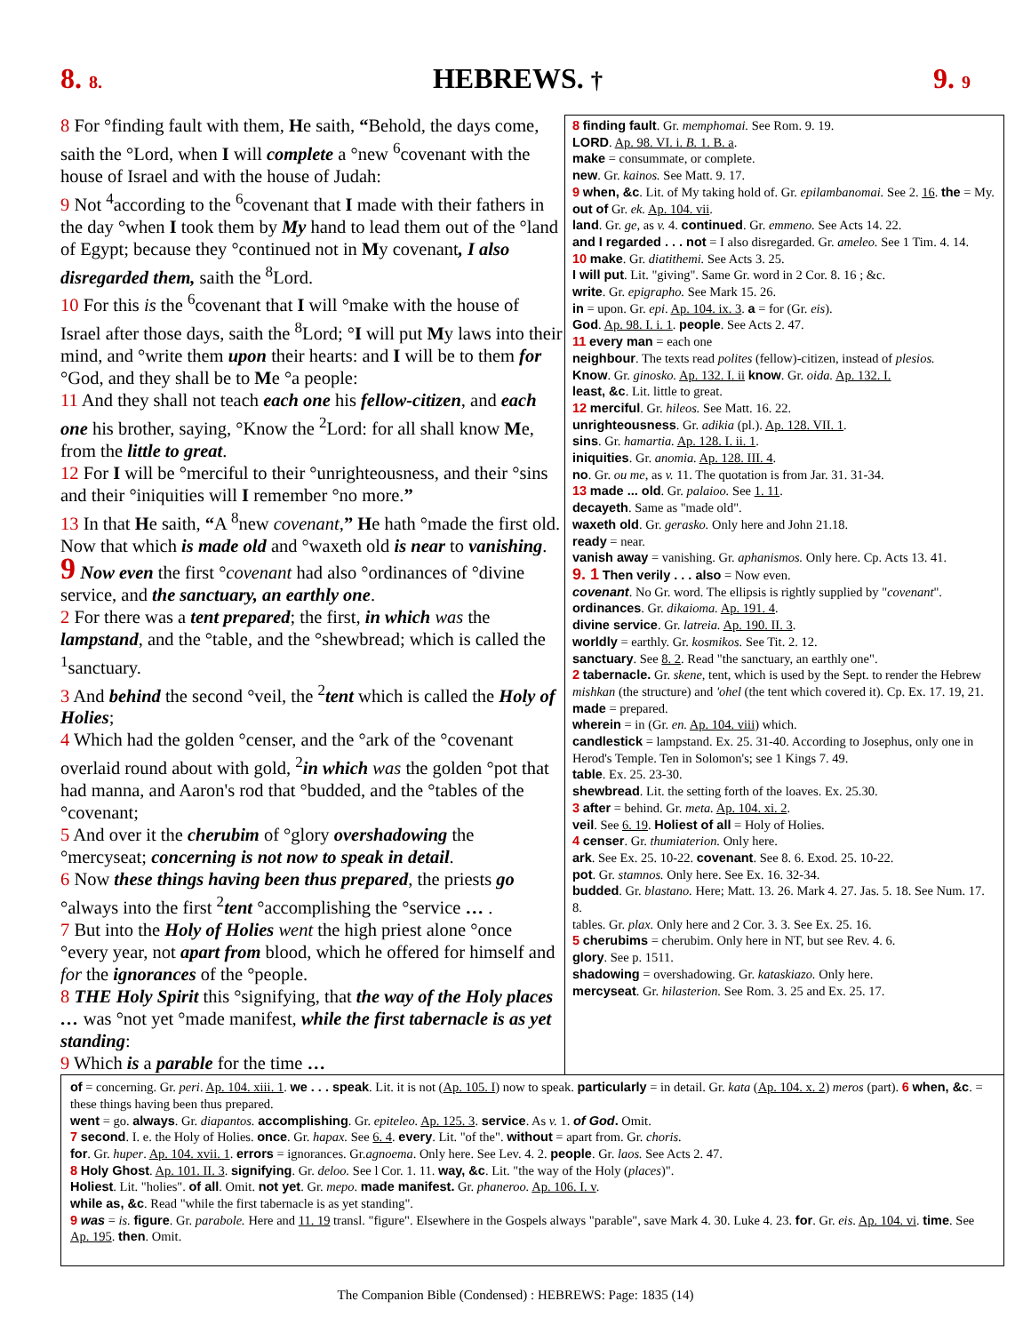8. 8. HEBREWS. † 9. 9
8 For °finding fault with them, He saith, “Behold, the days come, saith the °Lord, when I will complete a °new <sup>6</sup>covenant with the house of Israel and with the house of Judah:
9 Not <sup>4</sup>according to the <sup>6</sup>covenant that I made with their fathers in the day °when I took them by My hand to lead them out of the °land of Egypt; because they °continued not in My covenant, I also disregarded them, saith the <sup>8</sup>Lord.
10 For this is the <sup>6</sup>covenant that I will °make with the house of Israel after those days, saith the <sup>8</sup>Lord; °I will put My laws into their mind, and °write them upon their hearts: and I will be to them for °God, and they shall be to Me °a people:
11 And they shall not teach each one his fellow-citizen, and each one his brother, saying, °Know the <sup>2</sup>Lord: for all shall know Me, from the little to great.
12 For I will be °merciful to their °unrighteousness, and their °sins and their °iniquities will I remember °no more.”
13 In that He saith, “A <sup>8</sup>new covenant,” He hath °made the first old. Now that which is made old and °waxeth old is near to vanishing.
9 Now even the first °covenant had also °ordinances of °divine service, and the sanctuary, an earthly one.
2 For there was a tent prepared; the first, in which was the lampstand, and the °table, and the °shewbread; which is called the <sup>1</sup>sanctuary.
3 And behind the second °veil, the <sup>2</sup>tent which is called the Holy of Holies;
4 Which had the golden °censer, and the °ark of the °covenant overlaid round about with gold, <sup>2</sup>in which was the golden °pot that had manna, and Aaron's rod that °budded, and the °tables of the °covenant;
5 And over it the cherubim of °glory overshadowing the °mercyseat; concerning is not now to speak in detail.
6 Now these things having been thus prepared, the priests go °always into the first <sup>2</sup>tent °accomplishing the °service … .
7 But into the Holy of Holies went the high priest alone °once °every year, not apart from blood, which he offered for himself and for the ignorances of the °people.
8 THE Holy Spirit this °signifying, that the way of the Holy places … was °not yet °made manifest, while the first tabernacle is as yet standing:
9 Which is a parable for the time …
8 finding fault. Gr. memphomai. See Rom. 9. 19.
LORD. Ap. 98. VI. i. B. 1. B. a.
make = consummate, or complete.
new. Gr. kainos. See Matt. 9. 17.
9 when, &c. Lit. of My taking hold of. Gr. epilambanomai. See 2. 16. the = My. out of Gr. ek. Ap. 104. vii.
land. Gr. ge, as v. 4. continued. Gr. emmeno. See Acts 14. 22.
and I regarded . . . not = I also disregarded. Gr. ameleo. See 1 Tim. 4. 14.
10 make. Gr. diatithemi. See Acts 3. 25.
I will put. Lit. "giving". Same Gr. word in 2 Cor. 8. 16 ; &c.
write. Gr. epigrapho. See Mark 15. 26.
in = upon. Gr. epi. Ap. 104. ix. 3. a = for (Gr. eis).
God. Ap. 98. I. i. 1. people. See Acts 2. 47.
11 every man = each one
neighbour. The texts read polites (fellow)-citizen, instead of plesios.
Know. Gr. ginosko. Ap. 132. I. ii know. Gr. oida. Ap. 132. I.
least, &c. Lit. little to great.
12 merciful. Gr. hileos. See Matt. 16. 22.
unrighteousness. Gr. adikia (pl.). Ap. 128. VII. 1.
sins. Gr. hamartia. Ap. 128. I. ii. 1.
iniquities. Gr. anomia. Ap. 128. III. 4.
no. Gr. ou me, as v. 11. The quotation is from Jar. 31. 31-34.
13 made ... old. Gr. palaioo. See 1. 11.
decayeth. Same as "made old".
waxeth old. Gr. gerasko. Only here and John 21.18.
ready = near.
vanish away = vanishing. Gr. aphanismos. Only here. Cp. Acts 13. 41.
9. 1 Then verily . . . also = Now even.
covenant. No Gr. word. The ellipsis is rightly supplied by "covenant".
ordinances. Gr. dikaioma. Ap. 191. 4.
divine service. Gr. latreia. Ap. 190. II. 3.
worldly = earthly. Gr. kosmikos. See Tit. 2. 12.
sanctuary. See 8. 2. Read "the sanctuary, an earthly one".
2 tabernacle. Gr. skene, tent, which is used by the Sept. to render the Hebrew mishkan (the structure) and 'ohel (the tent which covered it). Cp. Ex. 17. 19, 21. made = prepared.
wherein = in (Gr. en. Ap. 104. viii) which.
candlestick = lampstand. Ex. 25. 31-40. According to Josephus, only one in Herod's Temple. Ten in Solomon's; see 1 Kings 7. 49.
table. Ex. 25. 23-30.
shewbread. Lit. the setting forth of the loaves. Ex. 25.30.
3 after = behind. Gr. meta. Ap. 104. xi. 2.
veil. See 6. 19. Holiest of all = Holy of Holies.
4 censer. Gr. thumiaterion. Only here.
ark. See Ex. 25. 10-22. covenant. See 8. 6. Exod. 25. 10-22.
pot. Gr. stamnos. Only here. See Ex. 16. 32-34.
budded. Gr. blastano. Here; Matt. 13. 26. Mark 4. 27. Jas. 5. 18. See Num. 17. 8.
tables. Gr. plax. Only here and 2 Cor. 3. 3. See Ex. 25. 16.
5 cherubims = cherubim. Only here in NT, but see Rev. 4. 6.
glory. See p. 1511.
shadowing = overshadowing. Gr. kataskiazo. Only here.
mercyseat. Gr. hilasterion. See Rom. 3. 25 and Ex. 25. 17.
of = concerning. Gr. peri. Ap. 104. xiii. 1. we . . . speak. Lit. it is not (Ap. 105. I) now to speak. particularly = in detail. Gr. kata (Ap. 104. x. 2) meros (part). 6 when, &c. = these things having been thus prepared.
went = go. always. Gr. diapantos. accomplishing. Gr. epiteleo. Ap. 125. 3. service. As v. 1. of God. Omit.
7 second. I. e. the Holy of Holies. once. Gr. hapax. See 6. 4. every. Lit. "of the". without = apart from. Gr. choris.
for. Gr. huper. Ap. 104. xvii. 1. errors = ignorances. Gr.agnoema. Only here. See Lev. 4. 2. people. Gr. laos. See Acts 2. 47.
8 Holy Ghost. Ap. 101. II. 3. signifying. Gr. deloo. See l Cor. 1. 11. way, &c. Lit. "the way of the Holy (places)".
Holiest. Lit. "holies". of all. Omit. not yet. Gr. mepo. made manifest. Gr. phaneroo. Ap. 106. I. v.
while as, &c. Read "while the first tabernacle is as yet standing".
9 was = is. figure. Gr. parabole. Here and 11. 19 transl. "figure". Elsewhere in the Gospels always "parable", save Mark 4. 30. Luke 4. 23. for. Gr. eis. Ap. 104. vi. time. See Ap. 195. then. Omit.
The Companion Bible (Condensed) : HEBREWS: Page: 1835 (14)